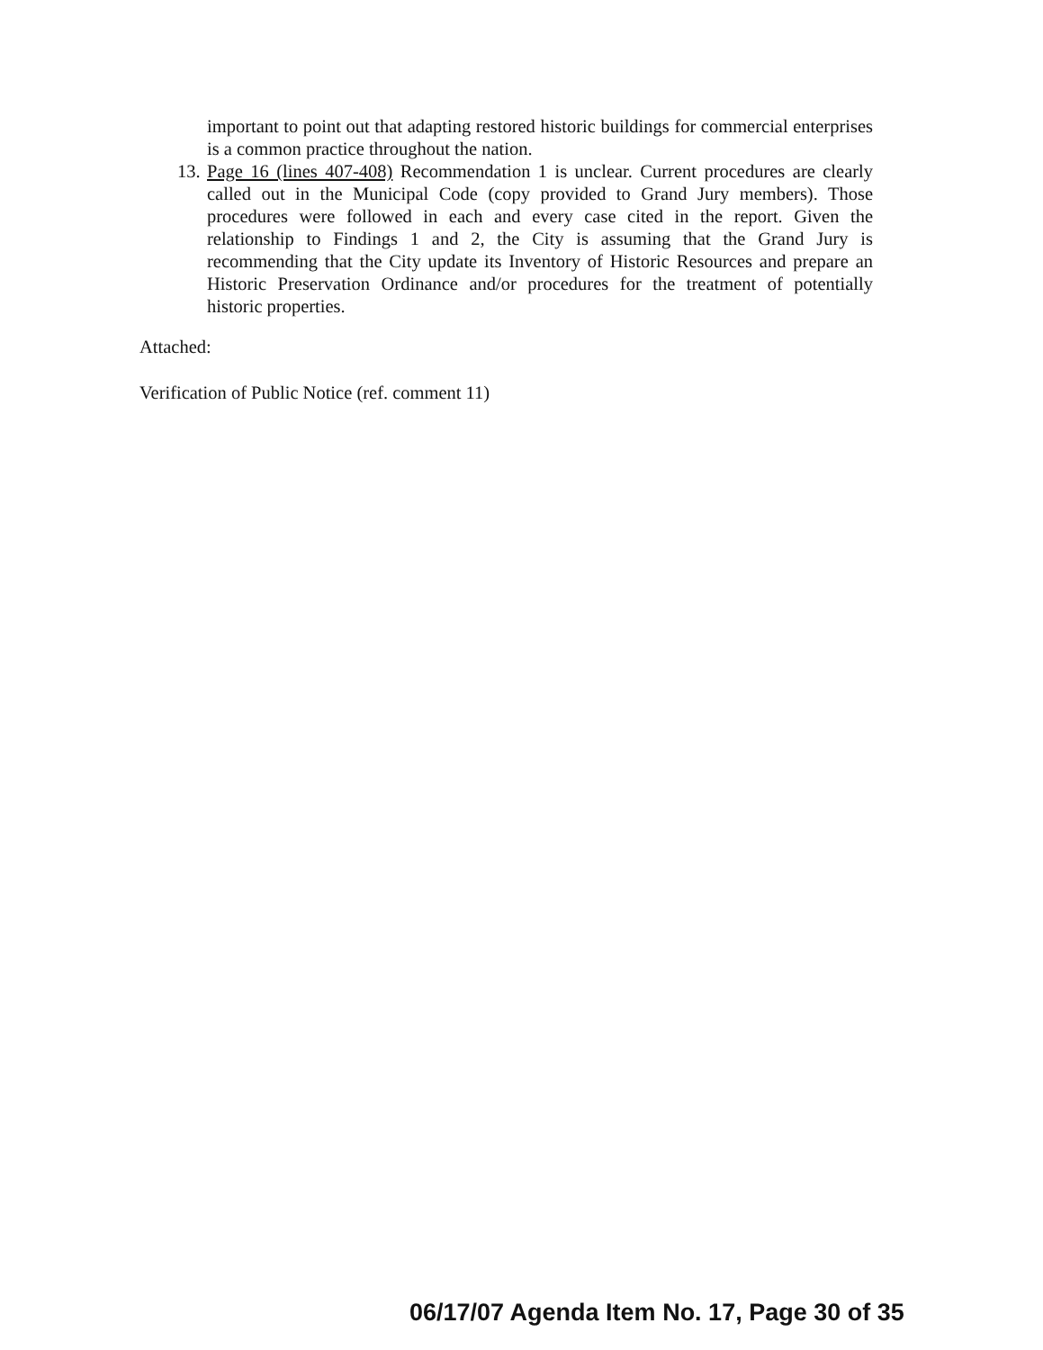important to point out that adapting restored historic buildings for commercial enterprises is a common practice throughout the nation.
13.
Page 16 (lines 407-408) Recommendation 1 is unclear. Current procedures are clearly called out in the Municipal Code (copy provided to Grand Jury members). Those procedures were followed in each and every case cited in the report. Given the relationship to Findings 1 and 2, the City is assuming that the Grand Jury is recommending that the City update its Inventory of Historic Resources and prepare an Historic Preservation Ordinance and/or procedures for the treatment of potentially historic properties.
Attached:
Verification of Public Notice (ref. comment 11)
06/17/07 Agenda Item No. 17, Page 30 of 35